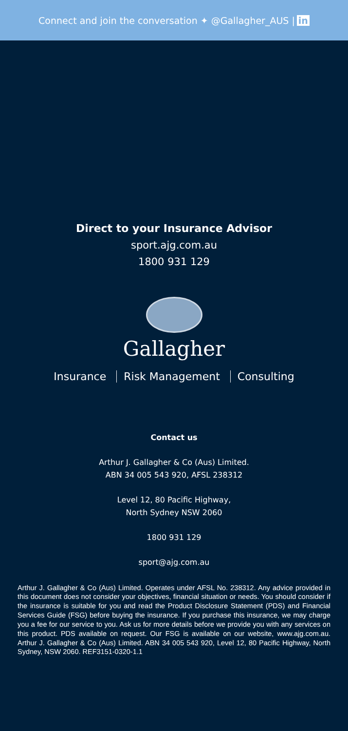Connect and join the conversation ✦ @Gallagher_AUS | in
Direct to your Insurance Advisor
sport.ajg.com.au
1800 931 129
Gallagher
Insurance Risk Management Consulting
Contact us
Arthur J. Gallagher & Co (Aus) Limited.
ABN 34 005 543 920, AFSL 238312
Level 12, 80 Pacific Highway,
North Sydney NSW 2060
1800 931 129
sport@ajg.com.au
Arthur J. Gallagher & Co (Aus) Limited. Operates under AFSL No. 238312. Any advice provided in this document does not consider your objectives, financial situation or needs. You should consider if the insurance is suitable for you and read the Product Disclosure Statement (PDS) and Financial Services Guide (FSG) before buying the insurance. If you purchase this insurance, we may charge you a fee for our service to you. Ask us for more details before we provide you with any services on this product. PDS available on request. Our FSG is available on our website, www.ajg.com.au. Arthur J. Gallagher & Co (Aus) Limited. ABN 34 005 543 920, Level 12, 80 Pacific Highway, North Sydney, NSW 2060. REF3151-0320-1.1